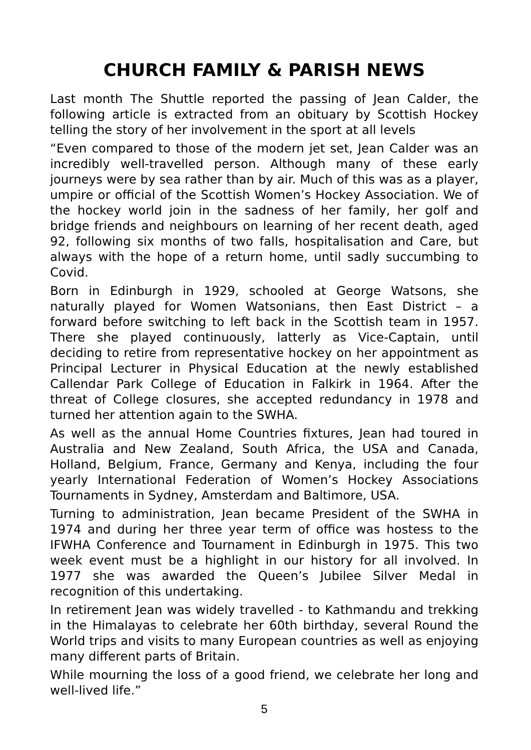CHURCH FAMILY & PARISH NEWS
Last month The Shuttle reported the passing of Jean Calder, the following article is extracted from an obituary by Scottish Hockey telling the story of her involvement in the sport at all levels
“Even compared to those of the modern jet set, Jean Calder was an incredibly well-travelled person. Although many of these early journeys were by sea rather than by air. Much of this was as a player, umpire or official of the Scottish Women’s Hockey Association. We of the hockey world join in the sadness of her family, her golf and bridge friends and neighbours on learning of her recent death, aged 92, following six months of two falls, hospitalisation and Care, but always with the hope of a return home, until sadly succumbing to Covid.
Born in Edinburgh in 1929, schooled at George Watsons, she naturally played for Women Watsonians, then East District – a forward before switching to left back in the Scottish team in 1957. There she played continuously, latterly as Vice-Captain, until deciding to retire from representative hockey on her appointment as Principal Lecturer in Physical Education at the newly established Callendar Park College of Education in Falkirk in 1964. After the threat of College closures, she accepted redundancy in 1978 and turned her attention again to the SWHA.
As well as the annual Home Countries fixtures, Jean had toured in Australia and New Zealand, South Africa, the USA and Canada, Holland, Belgium, France, Germany and Kenya, including the four yearly International Federation of Women’s Hockey Associations Tournaments in Sydney, Amsterdam and Baltimore, USA.
Turning to administration, Jean became President of the SWHA in 1974 and during her three year term of office was hostess to the IFWHA Conference and Tournament in Edinburgh in 1975. This two week event must be a highlight in our history for all involved. In 1977 she was awarded the Queen’s Jubilee Silver Medal in recognition of this undertaking.
In retirement Jean was widely travelled - to Kathmandu and trekking in the Himalayas to celebrate her 60th birthday, several Round the World trips and visits to many European countries as well as enjoying many different parts of Britain.
While mourning the loss of a good friend, we celebrate her long and well-lived life.”
5